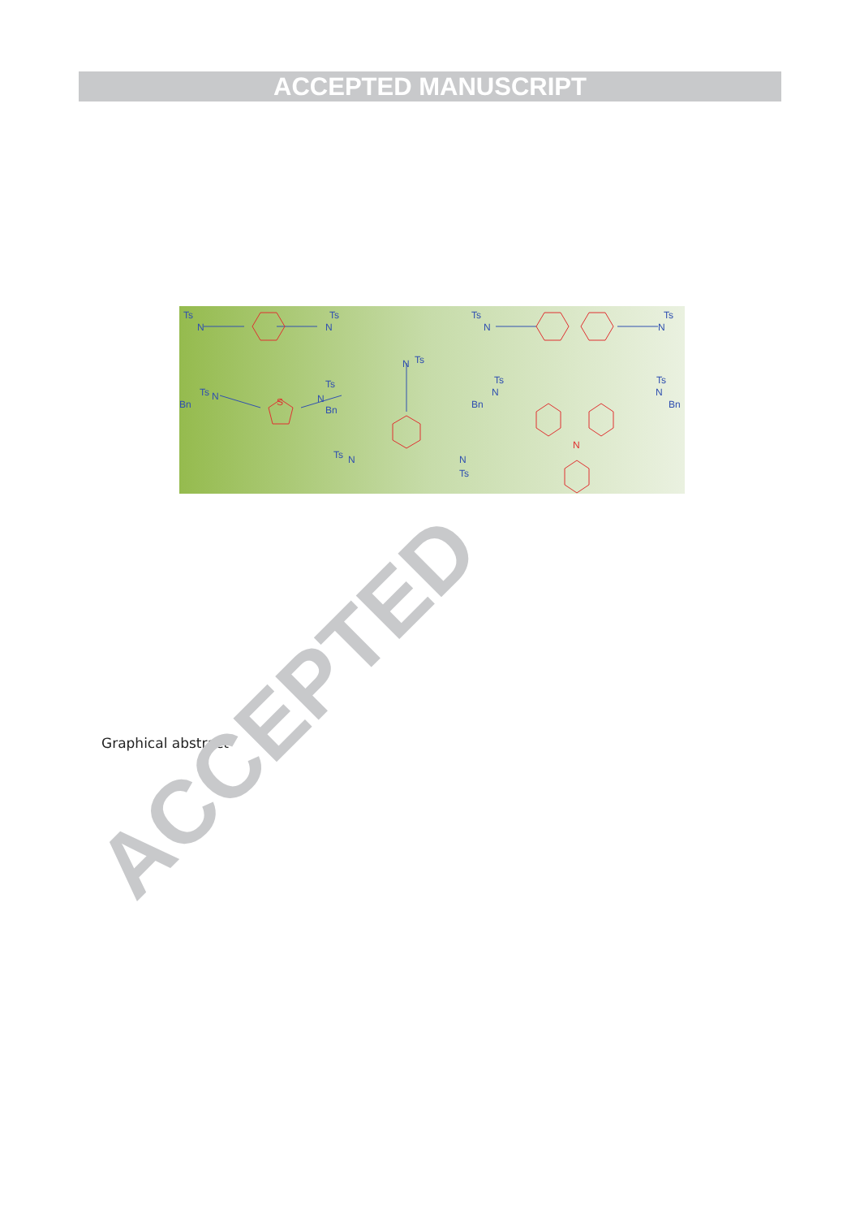ACCEPTED MANUSCRIPT
Ts
N
N
Ts
Ts
N
N
Ts
Bn
Ts
N
N
Ts
Bn
N
Ts
Ts
N
N
Ts
Bn
N
Ts
N
Ts
Bn
S
N
Graphical abstract
ACCEPTED